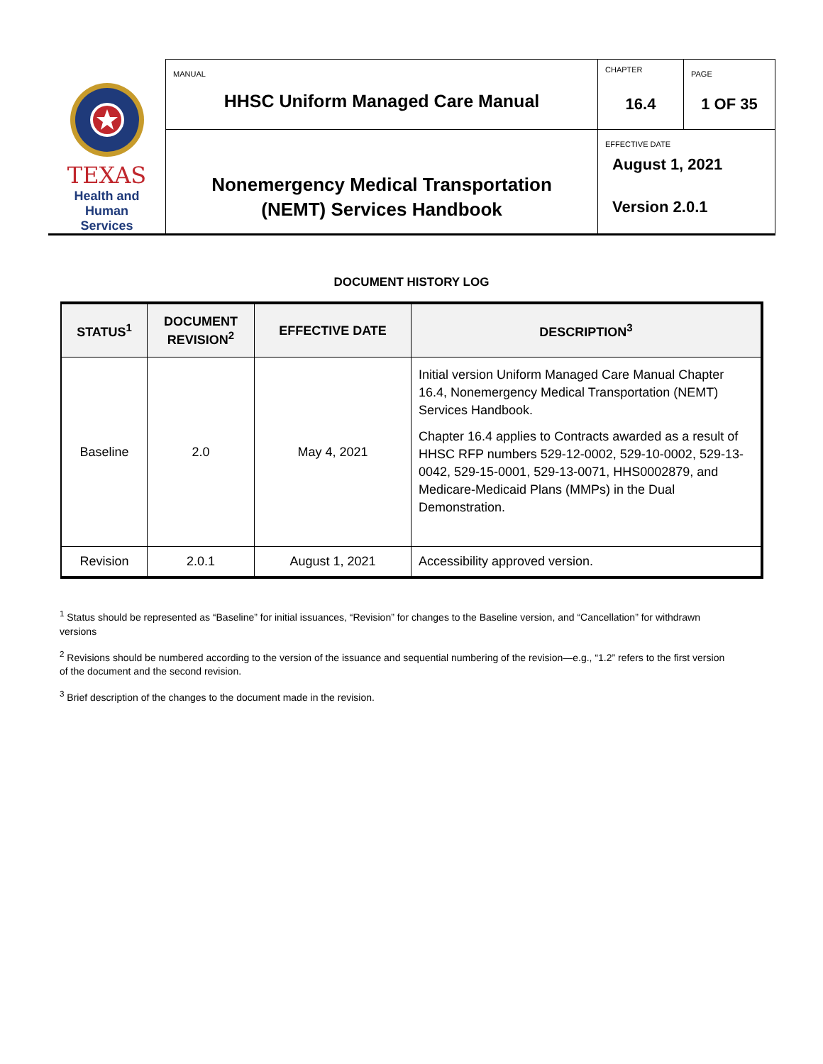| TEXAS Health and Human Services | MANUAL HHSC Uniform Managed Care Manual | CHAPTER 16.4 | PAGE 1 OF 35 |
| | Nonemergency Medical Transportation (NEMT) Services Handbook | EFFECTIVE DATE August 1, 2021 Version 2.0.1 | |
DOCUMENT HISTORY LOG
| STATUS<sup>1</sup> | DOCUMENT REVISION<sup>2</sup> | EFFECTIVE DATE | DESCRIPTION<sup>3</sup> |
| --- | --- | --- | --- |
| Baseline | 2.0 | May 4, 2021 | Initial version Uniform Managed Care Manual Chapter 16.4, Nonemergency Medical Transportation (NEMT) Services Handbook. Chapter 16.4 applies to Contracts awarded as a result of HHSC RFP numbers 529-12-0002, 529-10-0002, 529-13-0042, 529-15-0001, 529-13-0071, HHS0002879, and Medicare-Medicaid Plans (MMPs) in the Dual Demonstration. |
| Revision | 2.0.1 | August 1, 2021 | Accessibility approved version. |
<sup>1</sup> Status should be represented as “Baseline” for initial issuances, “Revision” for changes to the Baseline version, and “Cancellation” for withdrawn versions
<sup>2</sup> Revisions should be numbered according to the version of the issuance and sequential numbering of the revision—e.g., “1.2” refers to the first version of the document and the second revision.
<sup>3</sup> Brief description of the changes to the document made in the revision.